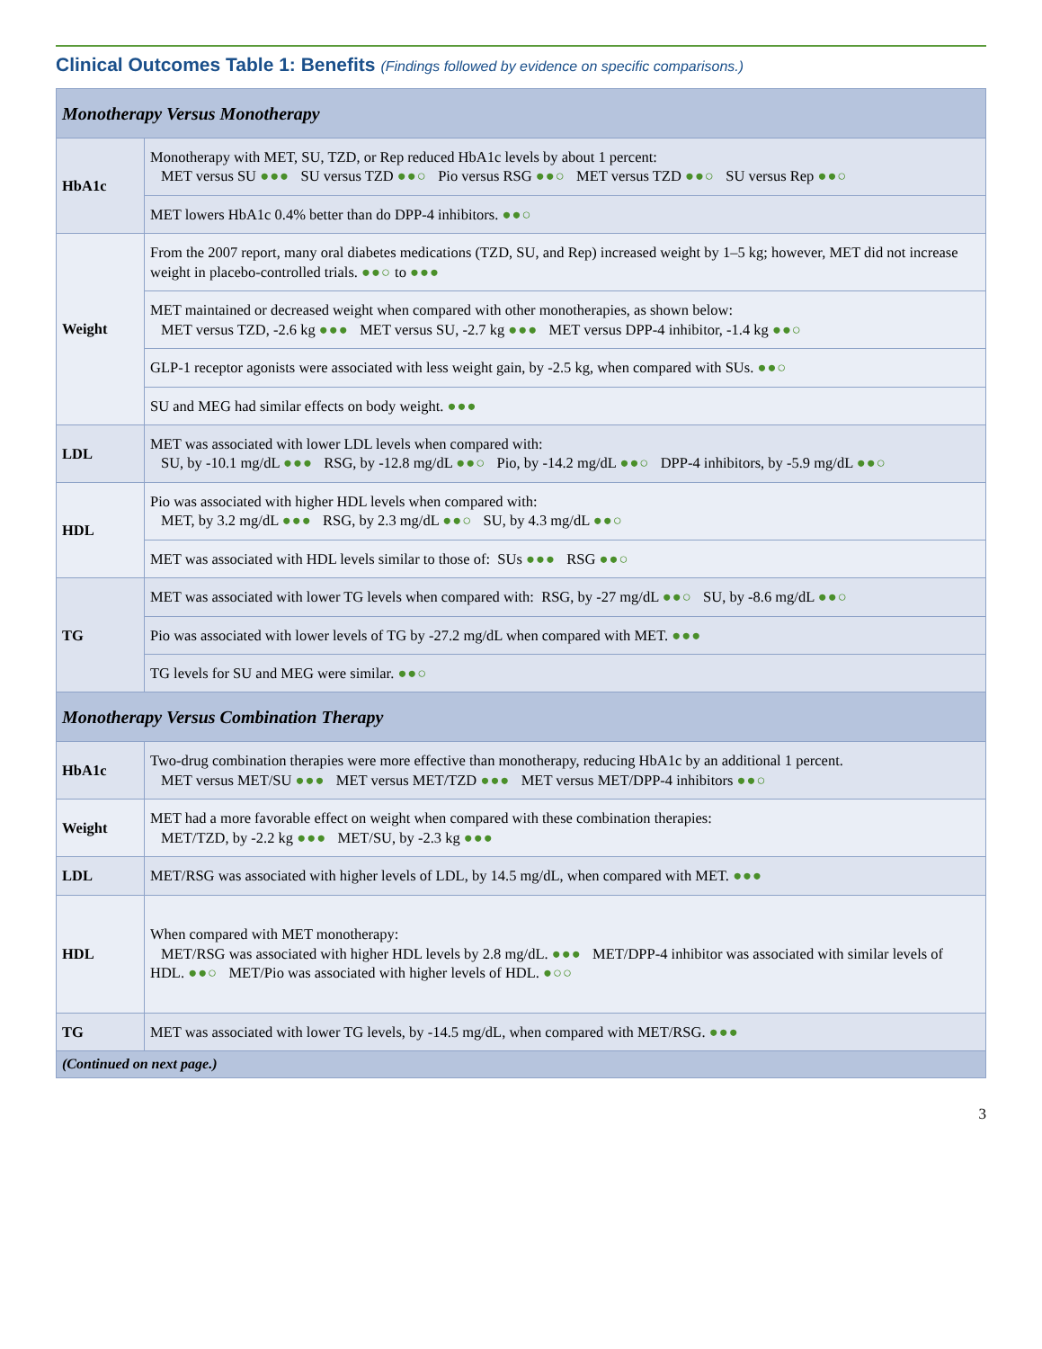Clinical Outcomes Table 1: Benefits (Findings followed by evidence on specific comparisons.)
| Monotherapy Versus Monotherapy | |
| HbA1c | Monotherapy with MET, SU, TZD, or Rep reduced HbA1c levels by about 1 percent: MET versus SU ●●● SU versus TZD ●●○ Pio versus RSG ●●○ MET versus TZD ●●○ SU versus Rep ●●○ |
| | MET lowers HbA1c 0.4% better than do DPP-4 inhibitors. ●●○ |
| Weight | From the 2007 report, many oral diabetes medications (TZD, SU, and Rep) increased weight by 1–5 kg; however, MET did not increase weight in placebo-controlled trials. ●●○ to ●●● |
| | MET maintained or decreased weight when compared with other monotherapies, as shown below: MET versus TZD, -2.6 kg ●●● MET versus SU, -2.7 kg ●●● MET versus DPP-4 inhibitor, -1.4 kg ●●○ |
| | GLP-1 receptor agonists were associated with less weight gain, by -2.5 kg, when compared with SUs. ●●○ |
| | SU and MEG had similar effects on body weight. ●●● |
| LDL | MET was associated with lower LDL levels when compared with: SU, by -10.1 mg/dL ●●● RSG, by -12.8 mg/dL ●●○ Pio, by -14.2 mg/dL ●●○ DPP-4 inhibitors, by -5.9 mg/dL ●●○ |
| HDL | Pio was associated with higher HDL levels when compared with: MET, by 3.2 mg/dL ●●● RSG, by 2.3 mg/dL ●●○ SU, by 4.3 mg/dL ●●○ |
| | MET was associated with HDL levels similar to those of: SUs ●●● RSG ●●○ |
| TG | MET was associated with lower TG levels when compared with: RSG, by -27 mg/dL ●●○ SU, by -8.6 mg/dL ●●○ |
| | Pio was associated with lower levels of TG by -27.2 mg/dL when compared with MET. ●●● |
| | TG levels for SU and MEG were similar. ●●○ |
| Monotherapy Versus Combination Therapy | |
| HbA1c | Two-drug combination therapies were more effective than monotherapy, reducing HbA1c by an additional 1 percent. MET versus MET/SU ●●● MET versus MET/TZD ●●● MET versus MET/DPP-4 inhibitors ●●○ |
| Weight | MET had a more favorable effect on weight when compared with these combination therapies: MET/TZD, by -2.2 kg ●●● MET/SU, by -2.3 kg ●●● |
| LDL | MET/RSG was associated with higher levels of LDL, by 14.5 mg/dL, when compared with MET. ●●● |
| HDL | When compared with MET monotherapy: MET/RSG was associated with higher HDL levels by 2.8 mg/dL. ●●● MET/DPP-4 inhibitor was associated with similar levels of HDL. ●●○ MET/Pio was associated with higher levels of HDL. ●○○ |
| TG | MET was associated with lower TG levels, by -14.5 mg/dL, when compared with MET/RSG. ●●● |
| (Continued on next page.) | |
3